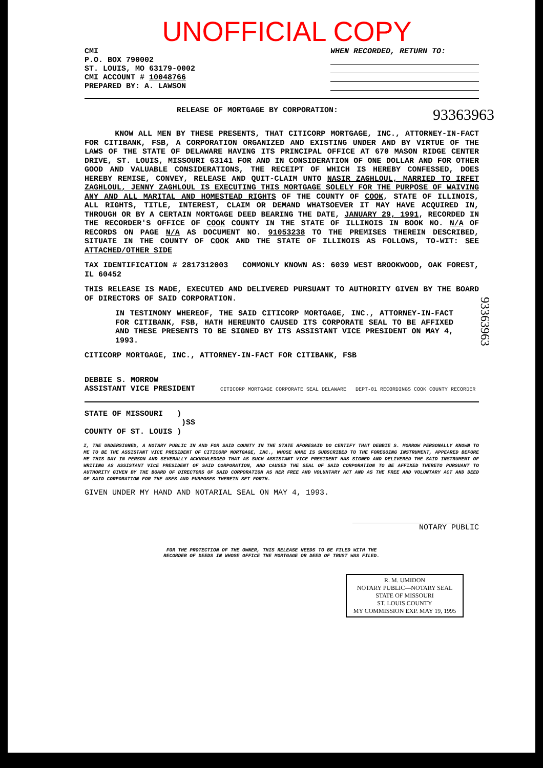UNOFFICIAL COPY
CMI
P.O. BOX 790002
ST. LOUIS, MO 63179-0002
CMI ACCOUNT # 10048766
PREPARED BY: A. LAWSON
WHEN RECORDED, RETURN TO:
RELEASE OF MORTGAGE BY CORPORATION: 93363963
KNOW ALL MEN BY THESE PRESENTS, THAT CITICORP MORTGAGE, INC., ATTORNEY-IN-FACT FOR CITIBANK, FSB, A CORPORATION ORGANIZED AND EXISTING UNDER AND BY VIRTUE OF THE LAWS OF THE STATE OF DELAWARE HAVING ITS PRINCIPAL OFFICE AT 670 MASON RIDGE CENTER DRIVE, ST. LOUIS, MISSOURI 63141 FOR AND IN CONSIDERATION OF ONE DOLLAR AND FOR OTHER GOOD AND VALUABLE CONSIDERATIONS, THE RECEIPT OF WHICH IS HEREBY CONFESSED, DOES HEREBY REMISE, CONVEY, RELEASE AND QUIT-CLAIM UNTO NASIR ZAGHLOUL, MARRIED TO IRFET ZAGHLOUL, JENNY ZAGHLOUL IS EXECUTING THIS MORTGAGE SOLELY FOR THE PURPOSE OF WAIVING ANY AND ALL MARITAL AND HOMESTEAD RIGHTS OF THE COUNTY OF COOK, STATE OF ILLINOIS, ALL RIGHTS, TITLE, INTEREST, CLAIM OR DEMAND WHATSOEVER IT MAY HAVE ACQUIRED IN, THROUGH OR BY A CERTAIN MORTGAGE DEED BEARING THE DATE, JANUARY 29, 1991, RECORDED IN THE RECORDER'S OFFICE OF COOK COUNTY IN THE STATE OF ILLINOIS IN BOOK NO. N/A OF RECORDS ON PAGE N/A AS DOCUMENT NO. 91053238 TO THE PREMISES THEREIN DESCRIBED, SITUATE IN THE COUNTY OF COOK AND THE STATE OF ILLINOIS AS FOLLOWS, TO-WIT: SEE ATTACHED/OTHER SIDE
TAX IDENTIFICATION # 2817312003 COMMONLY KNOWN AS: 6039 WEST BROOKWOOD, OAK FOREST, IL 60452
THIS RELEASE IS MADE, EXECUTED AND DELIVERED PURSUANT TO AUTHORITY GIVEN BY THE BOARD OF DIRECTORS OF SAID CORPORATION.
IN TESTIMONY WHEREOF, THE SAID CITICORP MORTGAGE, INC., ATTORNEY-IN-FACT FOR CITIBANK, FSB, HATH HEREUNTO CAUSED ITS CORPORATE SEAL TO BE AFFIXED AND THESE PRESENTS TO BE SIGNED BY ITS ASSISTANT VICE PRESIDENT ON MAY 4, 1993.
CITICORP MORTGAGE, INC., ATTORNEY-IN-FACT FOR CITIBANK, FSB
DEBBIE S. MORROW
ASSISTANT VICE PRESIDENT CITICORP MORTGAGE CORPORATE SEAL DELAWARE DEPT-01 RECORDINGS COOK COUNTY RECORDER
STATE OF MISSOURI )
)SS
COUNTY OF ST. LOUIS )
I, THE UNDERSIGNED, A NOTARY PUBLIC IN AND FOR SAID COUNTY IN THE STATE AFORESAID DO CERTIFY THAT DEBBIE S. MORROW PERSONALLY KNOWN TO ME TO BE THE ASSISTANT VICE PRESIDENT OF CITICORP MORTGAGE, INC., WHOSE NAME IS SUBSCRIBED TO THE FOREGOING INSTRUMENT, APPEARED BEFORE ME THIS DAY IN PERSON AND SEVERALLY ACKNOWLEDGED THAT AS SUCH ASSISTANT VICE PRESIDENT HAS SIGNED AND DELIVERED THE SAID INSTRUMENT OF WRITING AS ASSISTANT VICE PRESIDENT OF SAID CORPORATION, AND CAUSED THE SEAL OF SAID CORPORATION TO BE AFFIXED THERETO PURSUANT TO AUTHORITY GIVEN BY THE BOARD OF DIRECTORS OF SAID CORPORATION AS HER FREE AND VOLUNTARY ACT AND AS THE FREE AND VOLUNTARY ACT AND DEED OF SAID CORPORATION FOR THE USES AND PURPOSES THEREIN SET FORTH.
GIVEN UNDER MY HAND AND NOTARIAL SEAL ON MAY 4, 1993.
NOTARY PUBLIC
FOR THE PROTECTION OF THE OWNER, THIS RELEASE NEEDS TO BE FILED WITH THE RECORDER OF DEEDS IN WHOSE OFFICE THE MORTGAGE OR DEED OF TRUST WAS FILED.
R. M. UMIDON
NOTARY PUBLIC—NOTARY SEAL
STATE OF MISSOURI
ST. LOUIS COUNTY
MY COMMISSION EXP. MAY 19, 1995
93363963